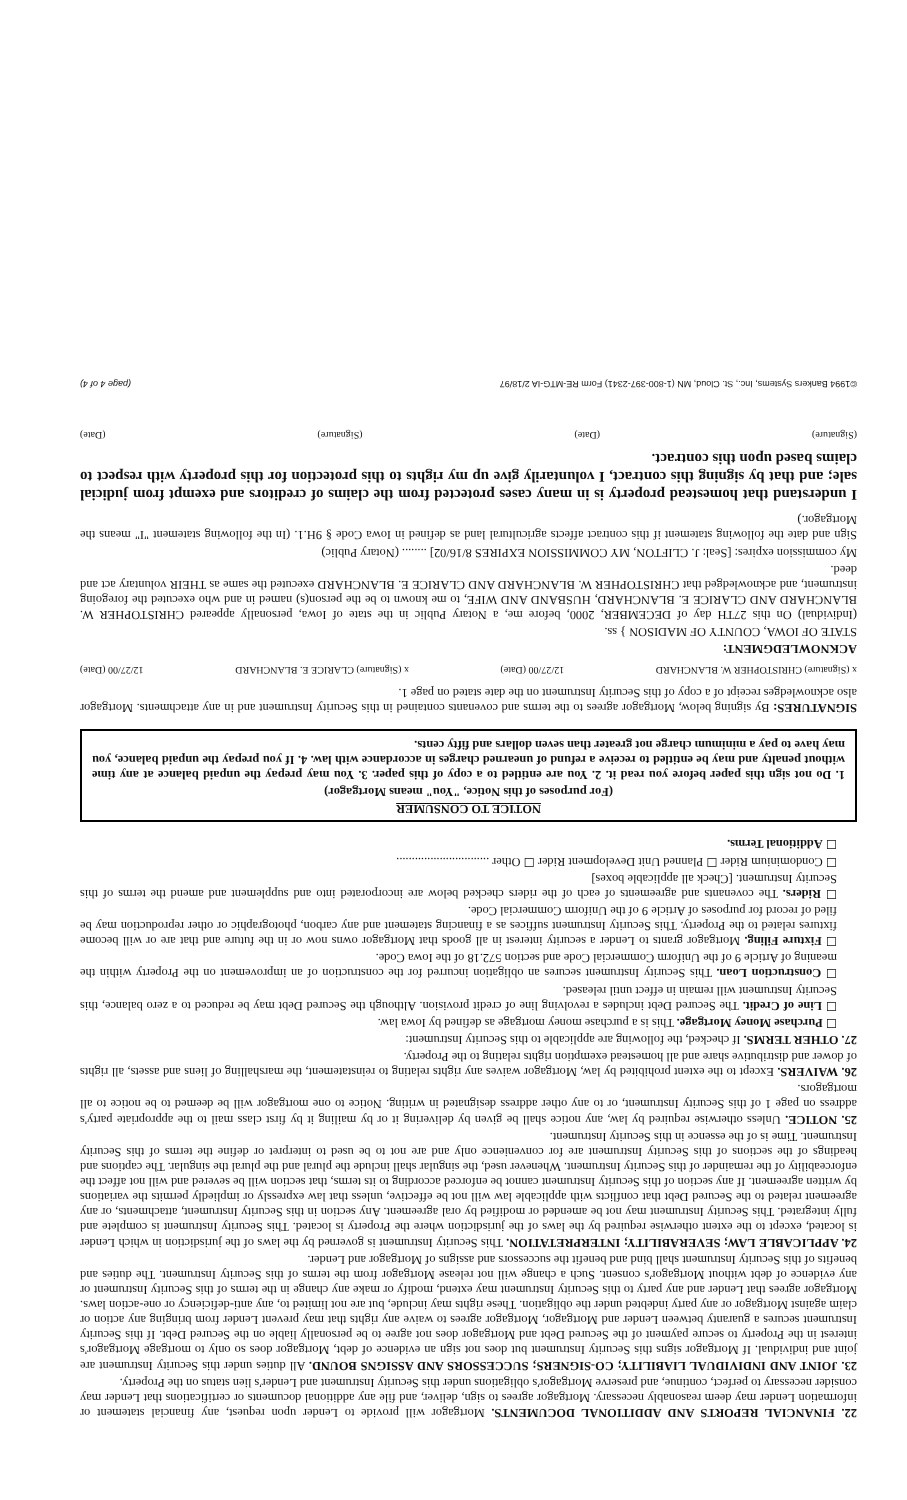22. FINANCIAL REPORTS AND ADDITIONAL DOCUMENTS. Mortgagor will provide to Lender upon request, any financial statement or information Lender may deem reasonably necessary. Mortgagor agrees to sign, deliver, and file any additional documents or certifications that Lender may consider necessary to perfect, continue, and preserve Mortgagor's obligations under this Security Instrument and Lender's lien status on the Property.
23. JOINT AND INDIVIDUAL LIABILITY; CO-SIGNERS; SUCCESSORS AND ASSIGNS BOUND. All duties under this Security Instrument are joint and individual. If Mortgagor signs this Security Instrument but does not sign an evidence of debt, Mortgagor does so only to mortgage Mortgagor's interest in the Property to secure payment of the Secured Debt and Mortgagor does not agree to be personally liable on the Secured Debt. If this Security Instrument secures a guaranty between Lender and Mortgagor, Mortgagor agrees to waive any rights that may prevent Lender from bringing any action or claim against Mortgagor or any party indebted under the obligation. These rights may include, but are not limited to, any anti-deficiency or one-action laws. Mortgagor agrees that Lender and any party to this Security Instrument may extend, modify or make any change in the terms of this Security Instrument or any evidence of debt without Mortgagor's consent. Such a change will not release Mortgagor from the terms of this Security Instrument. The duties and benefits of this Security Instrument shall bind and benefit the successors and assigns of Mortgagor and Lender.
24. APPLICABLE LAW; SEVERABILITY; INTERPRETATION. This Security Instrument is governed by the laws of the jurisdiction in which Lender is located, except to the extent otherwise required by the laws of the jurisdiction where the Property is located. This Security Instrument is complete and fully integrated. This Security Instrument may not be amended or modified by oral agreement. Any section in this Security Instrument, attachments, or any agreement related to the Secured Debt that conflicts with applicable law will not be effective, unless that law expressly or impliedly permits the variations by written agreement. If any section of this Security Instrument cannot be enforced according to its terms, that section will be severed and will not affect the enforceability of the remainder of this Security Instrument. Whenever used, the singular shall include the plural and the plural the singular. The captions and headings of the sections of this Security Instrument are for convenience only and are not to be used to interpret or define the terms of this Security Instrument. Time is of the essence in this Security Instrument.
25. NOTICE. Unless otherwise required by law, any notice shall be given by delivering it or by mailing it by first class mail to the appropriate party's address on page 1 of this Security Instrument, or to any other address designated in writing. Notice to one mortgagor will be deemed to be notice to all mortgagors.
26. WAIVERS. Except to the extent prohibited by law, Mortgagor waives any rights relating to reinstatement, the marshalling of liens and assets, all rights of dower and distributive share and all homestead exemption rights relating to the Property.
27. OTHER TERMS. If checked, the following are applicable to this Security Instrument:
☐ Purchase Money Mortgage. This is a purchase money mortgage as defined by Iowa law.
☐ Line of Credit. The Secured Debt includes a revolving line of credit provision. Although the Secured Debt may be reduced to a zero balance, this Security Instrument will remain in effect until released.
☐ Construction Loan. This Security Instrument secures an obligation incurred for the construction of an improvement on the Property within the meaning of Article 9 of the Uniform Commercial Code and section 572.18 of the Iowa Code.
☐ Fixture Filing. Mortgagor grants to Lender a security interest in all goods that Mortgagor owns now or in the future and that are or will become fixtures related to the Property. This Security Instrument suffices as a financing statement and any carbon, photographic or other reproduction may be filed of record for purposes of Article 9 of the Uniform Commercial Code.
☐ Riders. The covenants and agreements of each of the riders checked below are incorporated into and supplement and amend the terms of this Security Instrument. [Check all applicable boxes]
☐ Condominium Rider ☐ Planned Unit Development Rider ☐ Other ..............................
☐ Additional Terms.
NOTICE TO CONSUMER
(For purposes of this Notice, "You" means Mortgagor)
1. Do not sign this paper before you read it. 2. You are entitled to a copy of this paper. 3. You may prepay the unpaid balance at any time without penalty and may be entitled to receive a refund of unearned charges in accordance with law. 4. If you prepay the unpaid balance, you may have to pay a minimum charge not greater than seven dollars and fifty cents.
SIGNATURES: By signing below, Mortgagor agrees to the terms and covenants contained in this Security Instrument and in any attachments. Mortgagor also acknowledges receipt of a copy of this Security Instrument on the date stated on page 1.
x (Signature) CHRISTOPHER W. BLANCHARD 12/27/00 (Date) x (Signature) CLARICE E. BLANCHARD 12/27/00 (Date)
ACKNOWLEDGMENT:
STATE OF IOWA, COUNTY OF MADISON } ss.
(Individual) On this 27TH day of DECEMBER, 2000, before me, a Notary Public in the state of Iowa, personally appeared CHRISTOPHER W. BLANCHARD AND CLARICE E. BLANCHARD, HUSBAND AND WIFE, to me known to be the person(s) named in and who executed the foregoing instrument, and acknowledged that CHRISTOPHER W. BLANCHARD AND CLARICE E. BLANCHARD executed the same as THEIR voluntary act and deed.
My commission expires: [Seal: J. CLIFTON, MY COMMISSION EXPIRES 8/16/02] ........ (Notary Public)
Sign and date the following statement if this contract affects agricultural land as defined in Iowa Code § 9H.1. (In the following statement "I" means the Mortgagor.)
I understand that homestead property is in many cases protected from the claims of creditors and exempt from judicial sale; and that by signing this contract, I voluntarily give up my rights to this protection for this property with respect to claims based upon this contract.
(Signature) (Date) (Signature) (Date)
©1994 Bankers Systems, Inc., St. Cloud, MN (1-800-397-2341) Form RE-MTG-IA 2/18/97 (page 4 of 4)